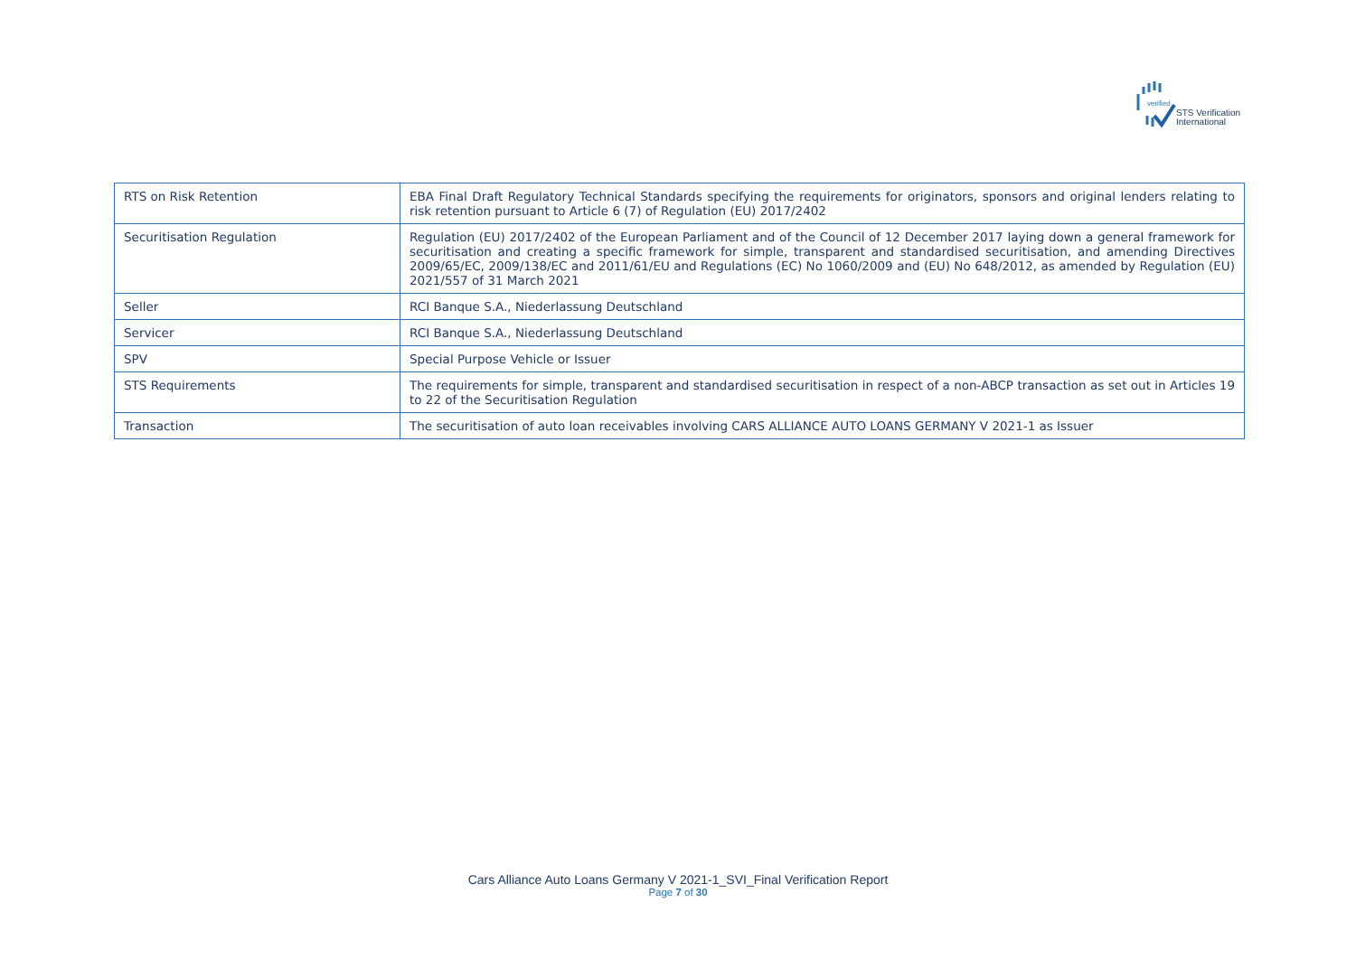verified
STS Verification
International
| RTS on Risk Retention | EBA Final Draft Regulatory Technical Standards specifying the requirements for originators, sponsors and original lenders relating to risk retention pursuant to Article 6 (7) of Regulation (EU) 2017/2402 |
| Securitisation Regulation | Regulation (EU) 2017/2402 of the European Parliament and of the Council of 12 December 2017 laying down a general framework for securitisation and creating a specific framework for simple, transparent and standardised securitisation, and amending Directives 2009/65/EC, 2009/138/EC and 2011/61/EU and Regulations (EC) No 1060/2009 and (EU) No 648/2012, as amended by Regulation (EU) 2021/557 of 31 March 2021 |
| Seller | RCI Banque S.A., Niederlassung Deutschland |
| Servicer | RCI Banque S.A., Niederlassung Deutschland |
| SPV | Special Purpose Vehicle or Issuer |
| STS Requirements | The requirements for simple, transparent and standardised securitisation in respect of a non-ABCP transaction as set out in Articles 19 to 22 of the Securitisation Regulation |
| Transaction | The securitisation of auto loan receivables involving CARS ALLIANCE AUTO LOANS GERMANY V 2021-1 as Issuer |
Cars Alliance Auto Loans Germany V 2021-1_SVI_Final Verification Report
Page 7 of 30